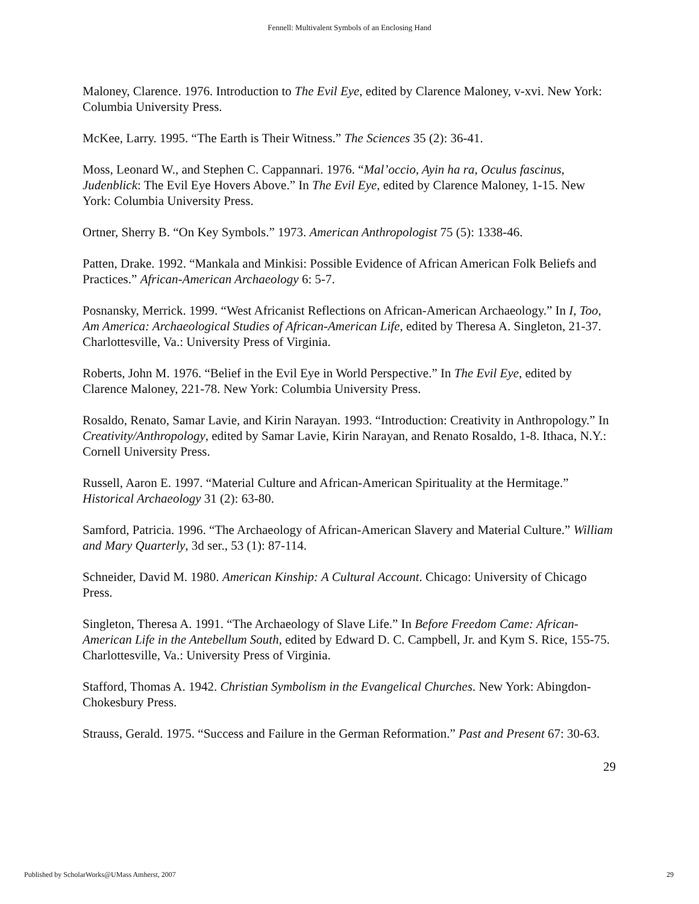Fennell: Multivalent Symbols of an Enclosing Hand
Maloney, Clarence. 1976. Introduction to The Evil Eye, edited by Clarence Maloney, v-xvi. New York: Columbia University Press.
McKee, Larry. 1995. “The Earth is Their Witness.” The Sciences 35 (2): 36-41.
Moss, Leonard W., and Stephen C. Cappannari. 1976. “Mal’occio, Ayin ha ra, Oculus fascinus, Judenblick: The Evil Eye Hovers Above.” In The Evil Eye, edited by Clarence Maloney, 1-15. New York: Columbia University Press.
Ortner, Sherry B. “On Key Symbols.” 1973. American Anthropologist 75 (5): 1338-46.
Patten, Drake. 1992. “Mankala and Minkisi: Possible Evidence of African American Folk Beliefs and Practices.” African-American Archaeology 6: 5-7.
Posnansky, Merrick. 1999. “West Africanist Reflections on African-American Archaeology.” In I, Too, Am America: Archaeological Studies of African-American Life, edited by Theresa A. Singleton, 21-37. Charlottesville, Va.: University Press of Virginia.
Roberts, John M. 1976. “Belief in the Evil Eye in World Perspective.” In The Evil Eye, edited by Clarence Maloney, 221-78. New York: Columbia University Press.
Rosaldo, Renato, Samar Lavie, and Kirin Narayan. 1993. “Introduction: Creativity in Anthropology.” In Creativity/Anthropology, edited by Samar Lavie, Kirin Narayan, and Renato Rosaldo, 1-8. Ithaca, N.Y.: Cornell University Press.
Russell, Aaron E. 1997. “Material Culture and African-American Spirituality at the Hermitage.” Historical Archaeology 31 (2): 63-80.
Samford, Patricia. 1996. “The Archaeology of African-American Slavery and Material Culture.” William and Mary Quarterly, 3d ser., 53 (1): 87-114.
Schneider, David M. 1980. American Kinship: A Cultural Account. Chicago: University of Chicago Press.
Singleton, Theresa A. 1991. “The Archaeology of Slave Life.” In Before Freedom Came: African-American Life in the Antebellum South, edited by Edward D. C. Campbell, Jr. and Kym S. Rice, 155-75. Charlottesville, Va.: University Press of Virginia.
Stafford, Thomas A. 1942. Christian Symbolism in the Evangelical Churches. New York: Abingdon-Chokesbury Press.
Strauss, Gerald. 1975. “Success and Failure in the German Reformation.” Past and Present 67: 30-63.
29
Published by ScholarWorks@UMass Amherst, 2007 29